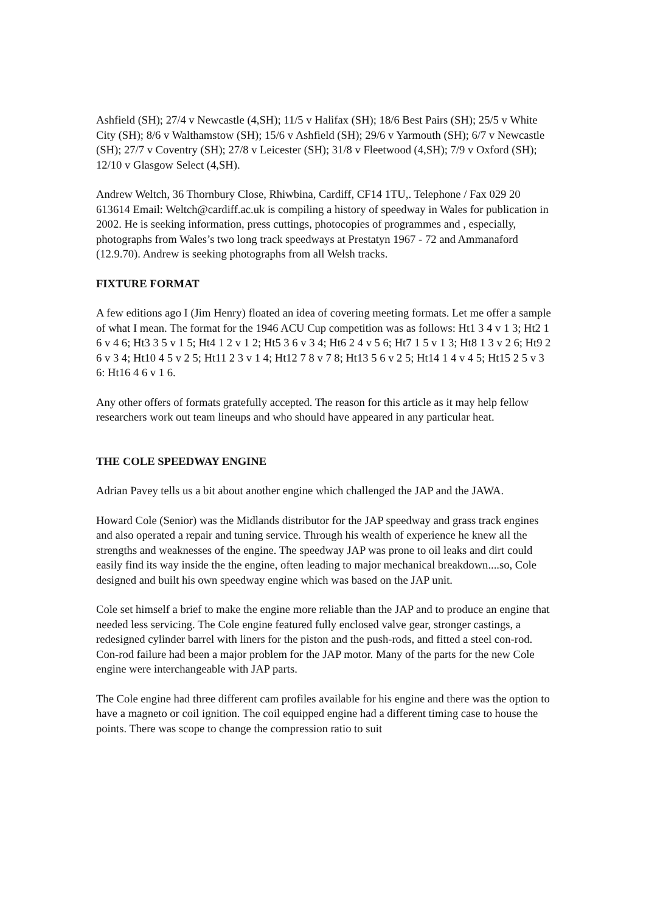Ashfield (SH); 27/4 v Newcastle (4,SH); 11/5 v Halifax (SH); 18/6 Best Pairs (SH); 25/5 v White City (SH); 8/6 v Walthamstow (SH); 15/6 v Ashfield (SH); 29/6 v Yarmouth (SH); 6/7 v Newcastle (SH); 27/7 v Coventry (SH); 27/8 v Leicester (SH); 31/8 v Fleetwood (4,SH); 7/9 v Oxford (SH); 12/10 v Glasgow Select (4,SH).
Andrew Weltch, 36 Thornbury Close, Rhiwbina, Cardiff, CF14 1TU,. Telephone / Fax 029 20 613614 Email: Weltch@cardiff.ac.uk is compiling a history of speedway in Wales for publication in 2002. He is seeking information, press cuttings, photocopies of programmes and , especially, photographs from Wales’s two long track speedways at Prestatyn 1967 - 72 and Ammanaford (12.9.70). Andrew is seeking photographs from all Welsh tracks.
FIXTURE FORMAT
A few editions ago I (Jim Henry) floated an idea of covering meeting formats. Let me offer a sample of what I mean. The format for the 1946 ACU Cup competition was as follows: Ht1 3 4 v 1 3; Ht2 1 6 v 4 6; Ht3 3 5 v 1 5; Ht4 1 2 v 1 2; Ht5 3 6 v 3 4; Ht6 2 4 v 5 6; Ht7 1 5 v 1 3; Ht8 1 3 v 2 6; Ht9 2 6 v 3 4; Ht10 4 5 v 2 5; Ht11 2 3 v 1 4; Ht12 7 8 v 7 8; Ht13 5 6 v 2 5; Ht14 1 4 v 4 5; Ht15 2 5 v 3 6: Ht16 4 6 v 1 6.
Any other offers of formats gratefully accepted. The reason for this article as it may help fellow researchers work out team lineups and who should have appeared in any particular heat.
THE COLE SPEEDWAY ENGINE
Adrian Pavey tells us a bit about another engine which challenged the JAP and the JAWA.
Howard Cole (Senior) was the Midlands distributor for the JAP speedway and grass track engines and also operated a repair and tuning service. Through his wealth of experience he knew all the strengths and weaknesses of the engine. The speedway JAP was prone to oil leaks and dirt could easily find its way inside the the engine, often leading to major mechanical breakdown....so, Cole designed and built his own speedway engine which was based on the JAP unit.
Cole set himself a brief to make the engine more reliable than the JAP and to produce an engine that needed less servicing. The Cole engine featured fully enclosed valve gear, stronger castings, a redesigned cylinder barrel with liners for the piston and the push-rods, and fitted a steel con-rod. Con-rod failure had been a major problem for the JAP motor. Many of the parts for the new Cole engine were interchangeable with JAP parts.
The Cole engine had three different cam profiles available for his engine and there was the option to have a magneto or coil ignition. The coil equipped engine had a different timing case to house the points. There was scope to change the compression ratio to suit